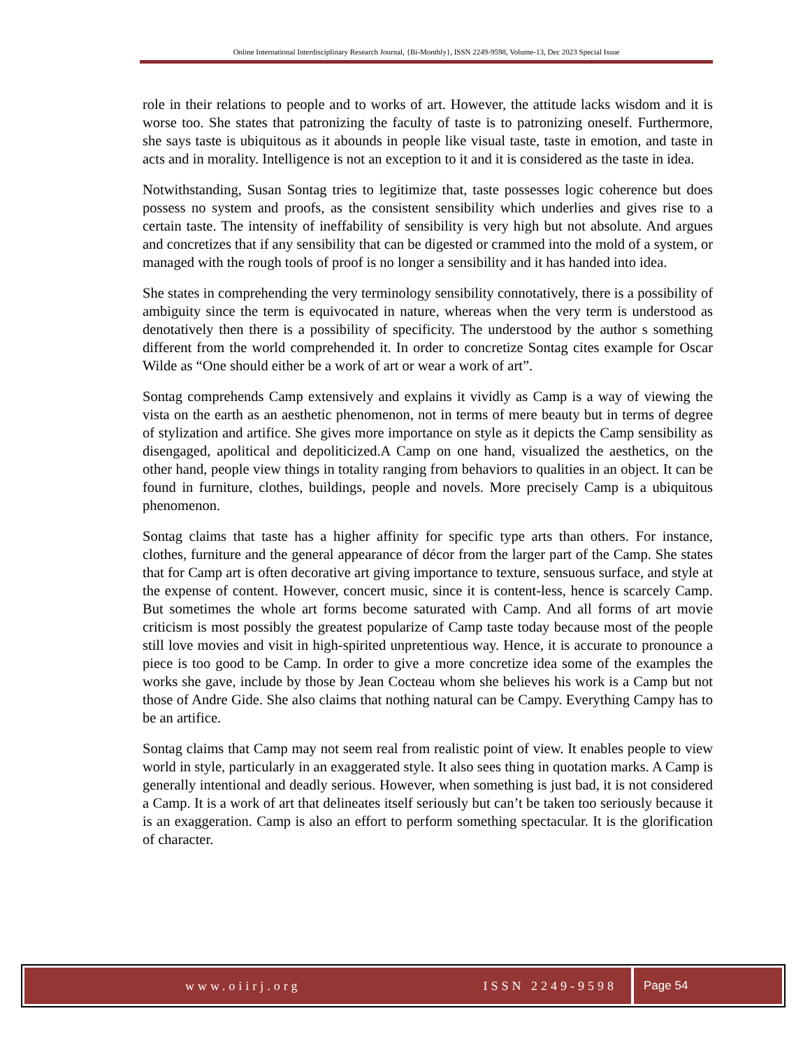Online International Interdisciplinary Research Journal, {Bi-Monthly}, ISSN 2249-9598, Volume-13, Dec 2023 Special Issue
role in their relations to people and to works of art. However, the attitude lacks wisdom and it is worse too. She states that patronizing the faculty of taste is to patronizing oneself. Furthermore, she says taste is ubiquitous as it abounds in people like visual taste, taste in emotion, and taste in acts and in morality. Intelligence is not an exception to it and it is considered as the taste in idea.
Notwithstanding, Susan Sontag tries to legitimize that, taste possesses logic coherence but does possess no system and proofs, as the consistent sensibility which underlies and gives rise to a certain taste. The intensity of ineffability of sensibility is very high but not absolute. And argues and concretizes that if any sensibility that can be digested or crammed into the mold of a system, or managed with the rough tools of proof is no longer a sensibility and it has handed into idea.
She states in comprehending the very terminology sensibility connotatively, there is a possibility of ambiguity since the term is equivocated in nature, whereas when the very term is understood as denotatively then there is a possibility of specificity. The understood by the author s something different from the world comprehended it. In order to concretize Sontag cites example for Oscar Wilde as “One should either be a work of art or wear a work of art”.
Sontag comprehends Camp extensively and explains it vividly as Camp is a way of viewing the vista on the earth as an aesthetic phenomenon, not in terms of mere beauty but in terms of degree of stylization and artifice. She gives more importance on style as it depicts the Camp sensibility as disengaged, apolitical and depoliticized.A Camp on one hand, visualized the aesthetics, on the other hand, people view things in totality ranging from behaviors to qualities in an object. It can be found in furniture, clothes, buildings, people and novels. More precisely Camp is a ubiquitous phenomenon.
Sontag claims that taste has a higher affinity for specific type arts than others. For instance, clothes, furniture and the general appearance of décor from the larger part of the Camp. She states that for Camp art is often decorative art giving importance to texture, sensuous surface, and style at the expense of content. However, concert music, since it is content-less, hence is scarcely Camp. But sometimes the whole art forms become saturated with Camp. And all forms of art movie criticism is most possibly the greatest popularize of Camp taste today because most of the people still love movies and visit in high-spirited unpretentious way. Hence, it is accurate to pronounce a piece is too good to be Camp. In order to give a more concretize idea some of the examples the works she gave, include by those by Jean Cocteau whom she believes his work is a Camp but not those of Andre Gide. She also claims that nothing natural can be Campy. Everything Campy has to be an artifice.
Sontag claims that Camp may not seem real from realistic point of view. It enables people to view world in style, particularly in an exaggerated style. It also sees thing in quotation marks. A Camp is generally intentional and deadly serious. However, when something is just bad, it is not considered a Camp. It is a work of art that delineates itself seriously but can’t be taken too seriously because it is an exaggeration. Camp is also an effort to perform something spectacular. It is the glorification of character.
www.oiirj.org ISSN 2249-9598 Page 54